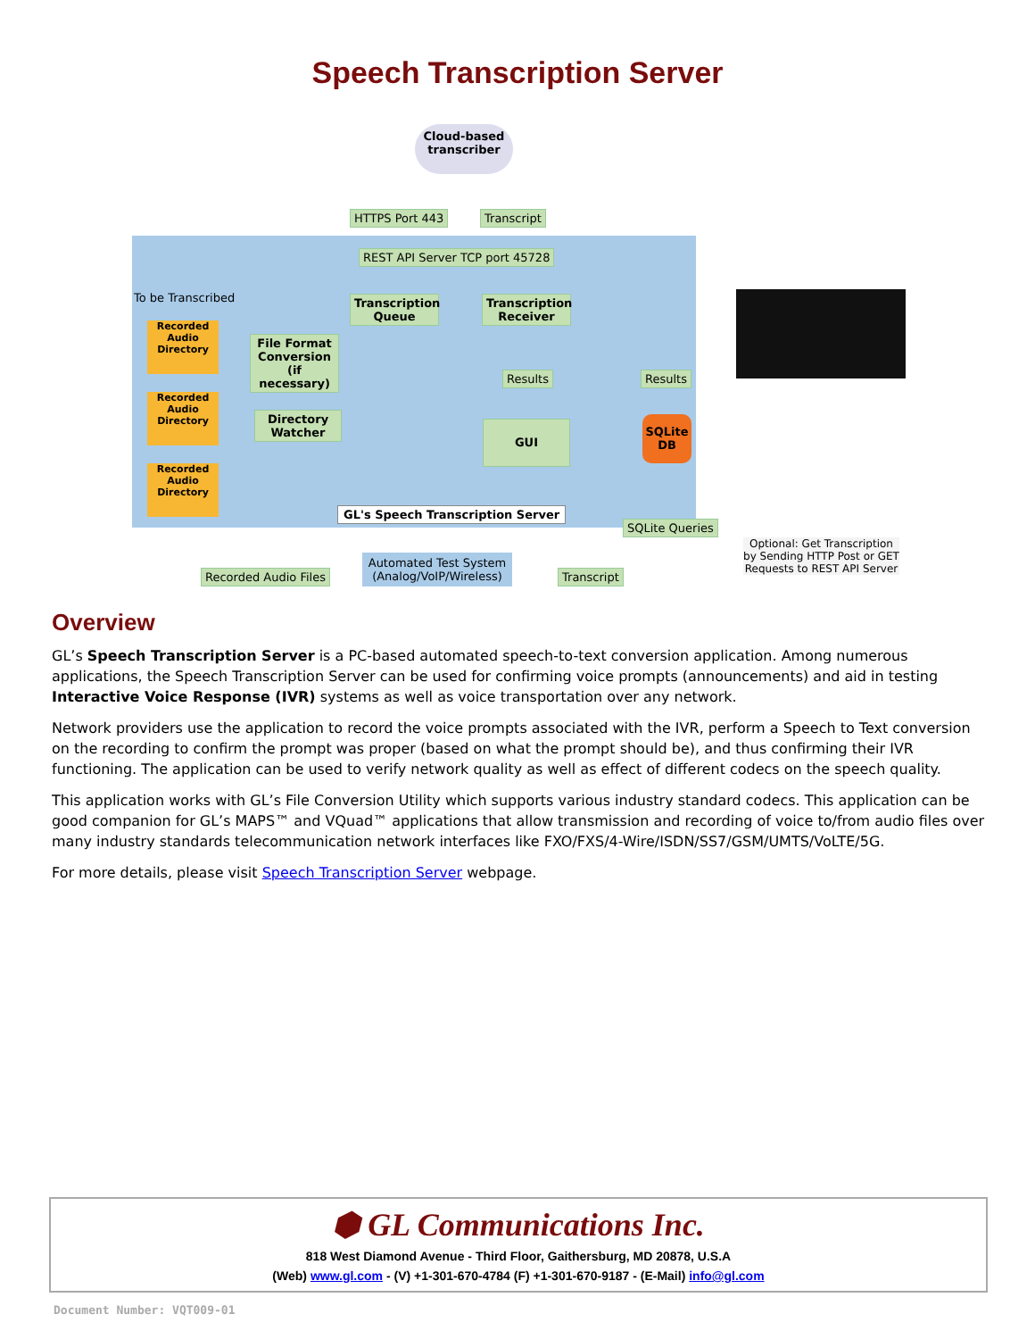Speech Transcription Server
Cloud-based transcriber
HTTPS Port 443 Transcript
REST API Server TCP port 45728
To be Transcribed
Transcription Queue
Transcription Receiver
File Format Conversion (if necessary)
Recorded Audio Directory
Recorded Audio Directory
Recorded Audio Directory
Directory Watcher
Results Results
GUI
SQLite DB
GL's Speech Transcription Server
SQLite Queries
Optional: Get Transcription by Sending HTTP Post or GET Requests to REST API Server
Recorded Audio Files
Automated Test System (Analog/VoIP/Wireless)
Transcript
Overview
GL’s Speech Transcription Server is a PC-based automated speech-to-text conversion application. Among numerous applications, the Speech Transcription Server can be used for confirming voice prompts (announcements) and aid in testing Interactive Voice Response (IVR) systems as well as voice transportation over any network.
Network providers use the application to record the voice prompts associated with the IVR, perform a Speech to Text conversion on the recording to confirm the prompt was proper (based on what the prompt should be), and thus confirming their IVR functioning. The application can be used to verify network quality as well as effect of different codecs on the speech quality.
This application works with GL’s File Conversion Utility which supports various industry standard codecs. This application can be good companion for GL’s MAPS™ and VQuad™ applications that allow transmission and recording of voice to/from audio files over many industry standards telecommunication network interfaces like FXO/FXS/4-Wire/ISDN/SS7/GSM/UMTS/VoLTE/5G.
For more details, please visit Speech Transcription Server webpage.
⬢ GL Communications Inc.
818 West Diamond Avenue - Third Floor, Gaithersburg, MD 20878, U.S.A
(Web) www.gl.com - (V) +1-301-670-4784 (F) +1-301-670-9187 - (E-Mail) info@gl.com
Document Number: VQT009-01